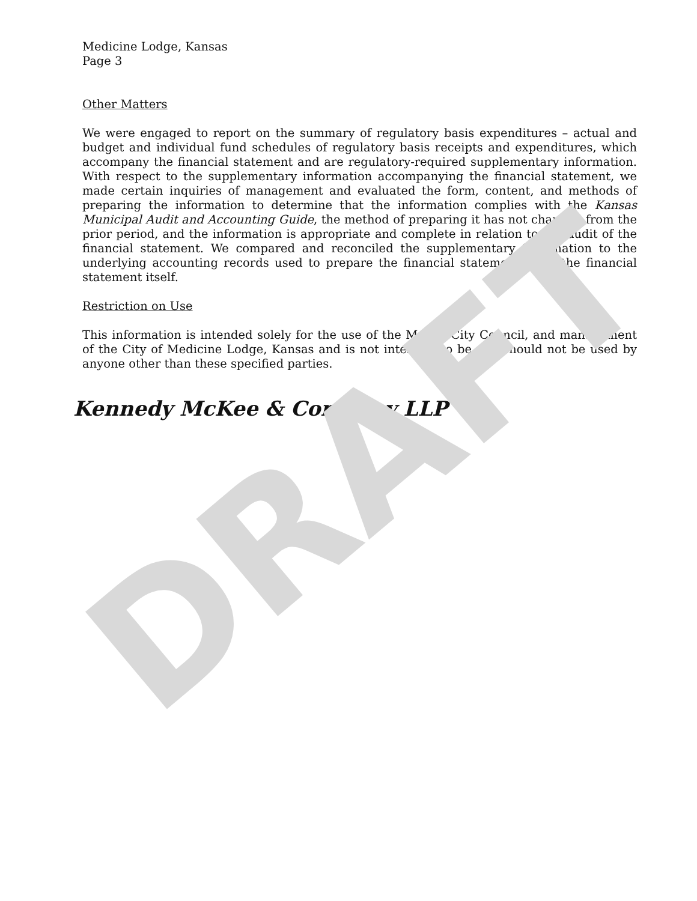Medicine Lodge, Kansas
Page 3
Other Matters
We were engaged to report on the summary of regulatory basis expenditures – actual and budget and individual fund schedules of regulatory basis receipts and expenditures, which accompany the financial statement and are regulatory-required supplementary information. With respect to the supplementary information accompanying the financial statement, we made certain inquiries of management and evaluated the form, content, and methods of preparing the information to determine that the information complies with the Kansas Municipal Audit and Accounting Guide, the method of preparing it has not changed from the prior period, and the information is appropriate and complete in relation to our audit of the financial statement. We compared and reconciled the supplementary information to the underlying accounting records used to prepare the financial statement or to the financial statement itself.
Restriction on Use
This information is intended solely for the use of the Mayor, City Council, and management of the City of Medicine Lodge, Kansas and is not intended to be and should not be used by anyone other than these specified parties.
Kennedy McKee & Company LLP
DRAFT